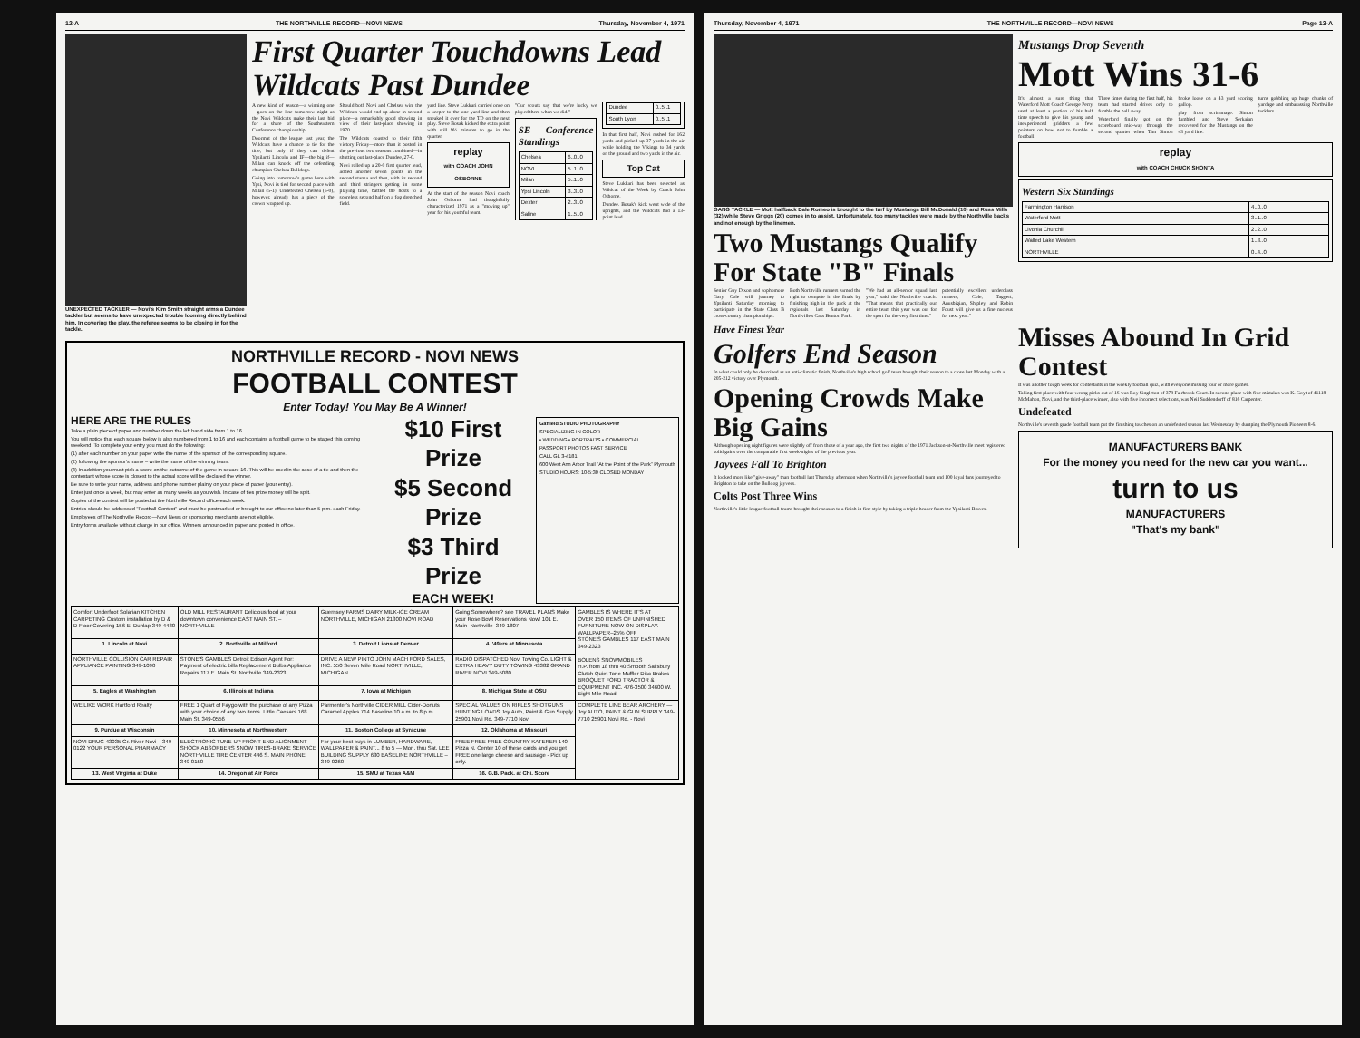12-A THE NORTHVILLE RECORD—NOVI NEWS Thursday, November 4, 1971
UNEXPECTED TACKLER — Novi's Kim Smith straight arms a Dundee tackler but seems to have unexpected trouble looming directly behind him. In covering the play, the referee seems to be closing in for the tackle.
First Quarter Touchdowns Lead Wildcats Past Dundee
A new kind of season—a winning one—goes on the line tomorrow night as the Novi Wildcats make their last bid for a share of the Southeastern Conference championship.
Doormat of the league last year, the Wildcats have a chance to tie for the title, but only if they can defeat Ypsilanti Lincoln and IF—the big if—Milan can knock off the defending champion Chelsea Bulldogs.
Going into tomorrow's game here with Ypsi, Novi is tied for second place with Milan (5-1). Undefeated Chelsea (6-0), however, already has a piece of the crown wrapped up.
Should both Novi and Chelsea win, the Wildcats would end up alone in second place—a remarkably good showing in view of their last-place showing in 1970.
The Wildcats coasted to their fifth victory Friday—more than it posted in the previous two seasons combined—in shutting out last-place Dundee, 27-0.
Novi rolled up a 20-0 first quarter lead, added another seven points in the second stanza and then, with its second and third stringers getting in some playing time, battled the hosts to a scoreless second half on a fog drenched field.
yard line. Steve Lukkari carried once on a keeper to the one yard line and then sneaked it over for the TD on the next play. Steve Bosak kicked the extra point with still 9½ minutes to go in the quarter.
replay
with COACH JOHN OSBORNE
At the start of the season Novi coach John Osborne had thoughtfully characterized 1971 as a "moving up" year for his youthful team.
"Our scouts say that we're lucky we played them when we did."
SE Conference Standings
| Chelsea | 6..0..0 |
| NOVI | 5..1..0 |
| Milan | 5..1..0 |
| Ypsi Lincoln | 3..3..0 |
| Dexter | 2..3..0 |
| Saline | 1..5..0 |
| Dundee | 0..5..1 |
| South Lyon | 0..5..1 |
In that first half, Novi rushed for 162 yards and picked up 37 yards in the air while holding the Vikings to 34 yards on the ground and two yards in the air.
Top Cat
Steve Lukkari has been selected as Wildcat of the Week by Coach John Osborne.
Dundee. Bosak's kick went wide of the uprights, and the Wildcats had a 13-point lead.
NORTHVILLE RECORD - NOVI NEWS
FOOTBALL CONTEST
Enter Today! You May Be A Winner!
HERE ARE THE RULES
Take a plain piece of paper and number down the left hand side from 1 to 16.
You will notice that each square below is also numbered from 1 to 16 and each contains a football game to be staged this coming weekend. To complete your entry you must do the following:
(1) after each number on your paper write the name of the sponsor of the corresponding square.
(2) following the sponsor's name – write the name of the winning team.
(3) In addition you must pick a score on the outcome of the game in square 16. This will be used in the case of a tie and then the contestant whose score is closest to the actual score will be declared the winner.
Be sure to write your name, address and phone number plainly on your piece of paper (your entry).
Enter just once a week, but may enter as many weeks as you wish. In case of ties prize money will be split.
Copies of the contest will be posted at the Northville Record office each week.
Entries should be addressed "Football Contest" and must be postmarked or brought to our office no later than 5 p.m. each Friday.
Employees of The Northville Record—Novi News or sponsoring merchants are not eligible.
Entry forms available without charge in our office. Winners announced in paper and posted in office.
$10 First Prize
$5 Second Prize
$3 Third Prize
EACH WEEK!
Gaffield STUDIO PHOTOGRAPHY
SPECIALIZING IN COLOR
• WEDDING • PORTRAITS • COMMERCIAL
PASSPORT PHOTOS FAST SERVICE
CALL GL 3-4181
600 West Ann Arbor Trail "At the Point of the Park" Plymouth
STUDIO HOURS: 10-5:30 CLOSED MONDAY
| Comfort Underfoot Solarian KITCHEN CARPETING Custom installation by D & D Floor Covering 156 E. Dunlap 349-4480 | OLD MILL RESTAURANT Delicious food at your downtown convenience EAST MAIN ST. – NORTHVILLE | Guernsey FARMS DAIRY MILK-ICE CREAM NORTHVILLE, MICHIGAN 21300 NOVI ROAD | Going Somewhere? see TRAVEL PLANS Make your Rose Bowl Reservations Now! 101 E. Main–Northville–349-1807 | GAMBLES IS WHERE IT'S AT OVER 150 ITEMS OF UNFINISHED FURNITURE NOW ON DISPLAY. WALLPAPER–25% OFF STONE'S GAMBLES 117 EAST MAIN 349-2323 BOLENS SNOWMOBILES H.P. from 18 thru 40 Smooth Salisbury Clutch Quiet Tone Muffler Disc Brakes BROQUET FORD TRACTOR & EQUIPMENT INC. 476-3500 34600 W. Eight Mile Road. |
| 1. Lincoln at Novi | 2. Northville at Milford | 3. Detroit Lions at Denver | 4. '49ers at Minnesota | |
| NORTHVILLE COLLISION CAR REPAIR APPLIANCE PAINTING 349-1090 | STONE'S GAMBLES Detroit Edison Agent For: Payment of electric bills Replacement Bulbs Appliance Repairs 117 E. Main St. Northville 349-2323 | DRIVE A NEW PINTO JOHN MACH FORD SALES, INC. 550 Seven Mile Road NORTHVILLE, MICHIGAN | RADIO DISPATCHED Novi Towing Co. LIGHT & EXTRA HEAVY DUTY TOWING 43382 GRAND RIVER NOVI 349-5080 | |
| 5. Eagles at Washington | 6. Illinois at Indiana | 7. Iowa at Michigan | 8. Michigan State at OSU | |
| WE LIKE WORK Hartford Realty | FREE 1 Quart of Faygo with the purchase of any Pizza with your choice of any two items. Little Caesars 168 Main St. 349-0556 | Parmenter's Northville CIDER MILL Cider-Donuts Caramel Apples 714 Baseline 10 a.m. to 8 p.m. | SPECIAL VALUES ON RIFLES SHOTGUNS HUNTING LOADS Joy Auto, Paint & Gun Supply 25901 Novi Rd. 349-7710 Novi | COMPLETE LINE BEAR ARCHERY — Joy AUTO, PAINT & GUN SUPPLY 349-7710 25901 Novi Rd. - Novi |
| 9. Purdue at Wisconsin | 10. Minnesota at Northwestern | 11. Boston College at Syracuse | 12. Oklahoma at Missouri | |
| NOVI DRUG 43035 Gr. River Novi – 349-0122 YOUR PERSONAL PHARMACY | ELECTRONIC TUNE-UP FRONT-END ALIGNMENT SHOCK ABSORBERS SNOW TIRES-BRAKE SERVICE NORTHVILLE TIRE CENTER 446 S. MAIN PHONE 349-0150 | For your best buys in LUMBER, HARDWARE, WALLPAPER & PAINT... 8 to 5 — Mon. thru Sat. LEE BUILDING SUPPLY 630 BASELINE NORTHVILLE – 349-0260 | FREE FREE FREE COUNTRY KATERER 140 Pizza N. Center 10 of these cards and you get FREE one large cheese and sausage - Pick up only. | |
| 13. West Virginia at Duke | 14. Oregon at Air Force | 15. SMU at Texas A&M | 16. G.B. Pack. at Chi. Score | |
Thursday, November 4, 1971 THE NORTHVILLE RECORD—NOVI NEWS Page 13-A
GANG TACKLE — Mott halfback Dale Romeo is brought to the turf by Mustangs Bill McDonald (10) and Russ Mills (32) while Steve Griggs (20) comes in to assist. Unfortunately, too many tackles were made by the Northville backs and not enough by the linemen.
Two Mustangs Qualify For State "B" Finals
Senior Guy Dixon and sophomore Gary Cole will journey to Ypsilanti Saturday morning to participate in the State Class B cross-country championships.
Both Northville runners earned the right to compete in the finals by finishing high in the pack at the regionals last Saturday in Northville's Cass Benton Park.
"We had an all-senior squad last year," said the Northville coach. "That means that practically our entire team this year was out for the sport for the very first time."
potentially excellent underclass runners, Cole, Taggert, Anusbigian, Shipley, and Robin Foust will give us a fine nucleus for next year."
Mustangs Drop Seventh
Mott Wins 31-6
It's almost a sure thing that Waterford Mott Coach George Perry used at least a portion of his half time speech to give his young and inexperienced gridders a few pointers on how not to fumble a football.
Three times during the first half, his team had started drives only to fumble the ball away.
Waterford finally got on the scoreboard mid-way through the second quarter when Tim Simon broke loose on a 43 yard scoring gallop.
play from scrimmage. Simon fumbled and Steve Serkaian recovered for the Mustangs on the 43 yard line.
turns gobbling up huge chunks of yardage and embarassing Northville tacklers.
replay
with COACH CHUCK SHONTA
Western Six Standings
| Farmington Harrison | 4..0..0 |
| Waterford Mott | 3..1..0 |
| Livonia Churchill | 2..2..0 |
| Walled Lake Western | 1..3..0 |
| NORTHVILLE | 0..4..0 |
Have Finest Year
Golfers End Season
In what could only be described as an anti-climatic finish, Northville's high school golf team brought their season to a close last Monday with a 205-212 victory over Plymouth.
Opening Crowds Make Big Gains
Although opening night figures were slightly off from those of a year ago, the first two nights of the 1971 Jackson-at-Northville meet registered solid gains over the comparable first week-nights of the previous year.
Jayvees Fall To Brighton
It looked more like "give-away" than football last Thursday afternoon when Northville's jayvee football team and 100 loyal fans journeyed to Brighton to take on the Bulldog jayvees.
Colts Post Three Wins
Northville's little league football teams brought their season to a finish in fine style by taking a triple-header from the Ypsilanti Braves.
Misses Abound In Grid Contest
It was another tough week for contestants in the weekly football quiz, with everyone missing four or more games.
Taking first place with four wrong picks out of 16 was Roy Singleton of 378 Fairbrook Court. In second place with five mistakes was K. Goyt of 41118 McMahon, Novi, and the third-place winner, also with five incorrect selections, was Neil Suddendorff of 816 Carpenter.
Undefeated
Northville's seventh grade football team put the finishing touches on an undefeated season last Wednesday by dumping the Plymouth Pioneers 8-6.
MANUFACTURERS BANK
For the money you need for the new car you want...
turn to us
MANUFACTURERS
"That's my bank"